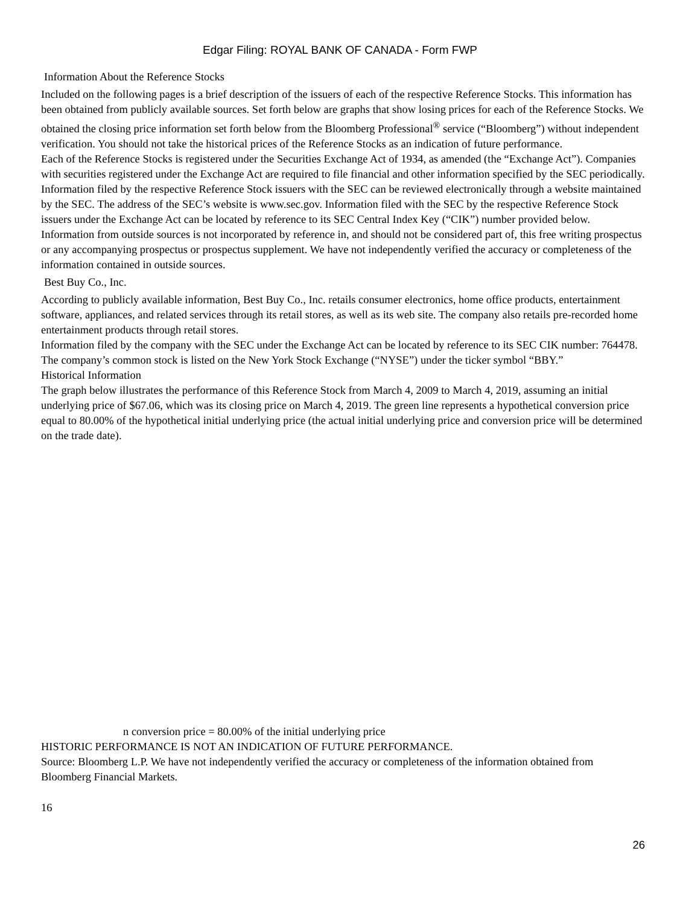Edgar Filing: ROYAL BANK OF CANADA - Form FWP
Information About the Reference Stocks
Included on the following pages is a brief description of the issuers of each of the respective Reference Stocks. This information has been obtained from publicly available sources. Set forth below are graphs that show losing prices for each of the Reference Stocks. We obtained the closing price information set forth below from the Bloomberg Professional<sup>®</sup> service (“Bloomberg”) without independent verification. You should not take the historical prices of the Reference Stocks as an indication of future performance.
Each of the Reference Stocks is registered under the Securities Exchange Act of 1934, as amended (the “Exchange Act”). Companies with securities registered under the Exchange Act are required to file financial and other information specified by the SEC periodically. Information filed by the respective Reference Stock issuers with the SEC can be reviewed electronically through a website maintained by the SEC. The address of the SEC’s website is www.sec.gov. Information filed with the SEC by the respective Reference Stock issuers under the Exchange Act can be located by reference to its SEC Central Index Key (“CIK”) number provided below. Information from outside sources is not incorporated by reference in, and should not be considered part of, this free writing prospectus or any accompanying prospectus or prospectus supplement. We have not independently verified the accuracy or completeness of the information contained in outside sources.
Best Buy Co., Inc.
According to publicly available information, Best Buy Co., Inc. retails consumer electronics, home office products, entertainment software, appliances, and related services through its retail stores, as well as its web site. The company also retails pre-recorded home entertainment products through retail stores.
Information filed by the company with the SEC under the Exchange Act can be located by reference to its SEC CIK number: 764478. The company’s common stock is listed on the New York Stock Exchange (“NYSE”) under the ticker symbol “BBY.”
Historical Information
The graph below illustrates the performance of this Reference Stock from March 4, 2009 to March 4, 2019, assuming an initial underlying price of $67.06, which was its closing price on March 4, 2019. The green line represents a hypothetical conversion price equal to 80.00% of the hypothetical initial underlying price (the actual initial underlying price and conversion price will be determined on the trade date).
n conversion price = 80.00% of the initial underlying price
HISTORIC PERFORMANCE IS NOT AN INDICATION OF FUTURE PERFORMANCE.
Source: Bloomberg L.P. We have not independently verified the accuracy or completeness of the information obtained from Bloomberg Financial Markets.
16
26